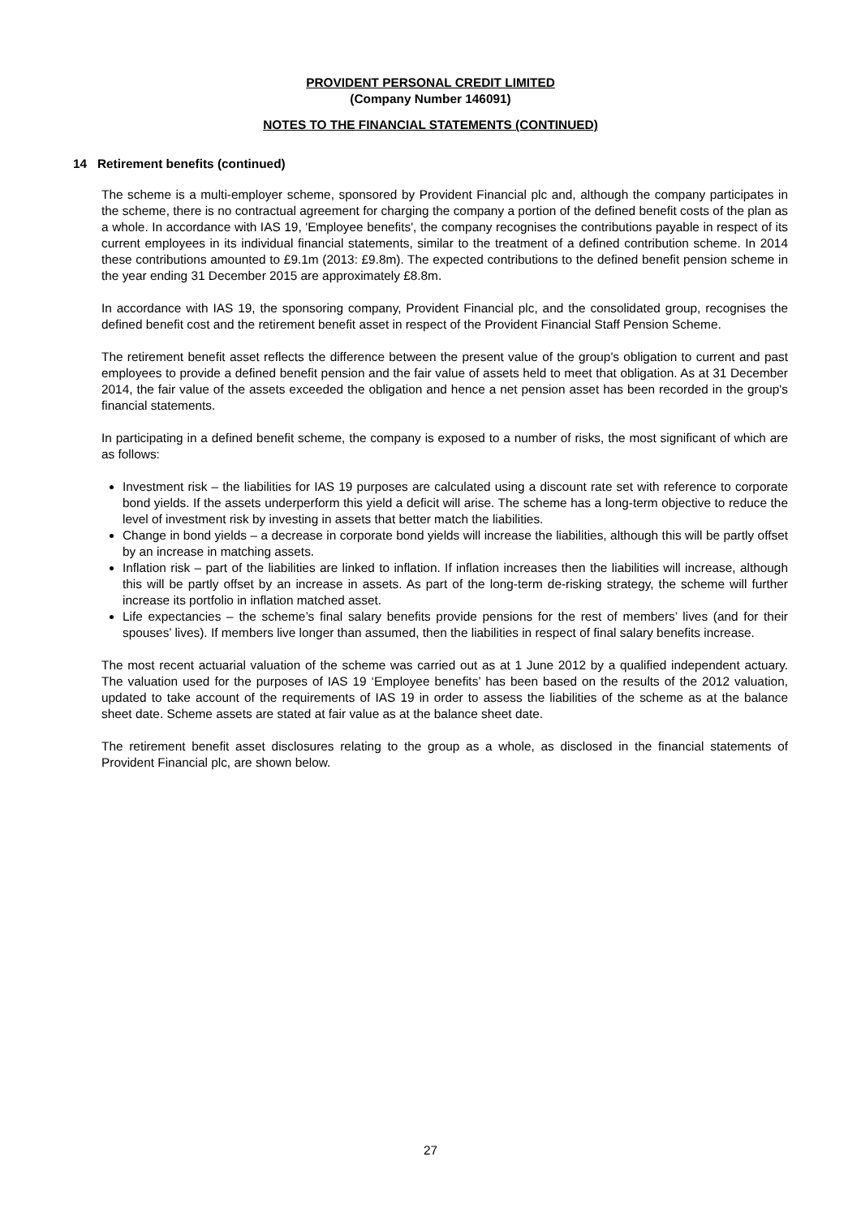PROVIDENT PERSONAL CREDIT LIMITED
(Company Number 146091)
NOTES TO THE FINANCIAL STATEMENTS (CONTINUED)
14 Retirement benefits (continued)
The scheme is a multi-employer scheme, sponsored by Provident Financial plc and, although the company participates in the scheme, there is no contractual agreement for charging the company a portion of the defined benefit costs of the plan as a whole. In accordance with IAS 19, 'Employee benefits', the company recognises the contributions payable in respect of its current employees in its individual financial statements, similar to the treatment of a defined contribution scheme. In 2014 these contributions amounted to £9.1m (2013: £9.8m). The expected contributions to the defined benefit pension scheme in the year ending 31 December 2015 are approximately £8.8m.
In accordance with IAS 19, the sponsoring company, Provident Financial plc, and the consolidated group, recognises the defined benefit cost and the retirement benefit asset in respect of the Provident Financial Staff Pension Scheme.
The retirement benefit asset reflects the difference between the present value of the group's obligation to current and past employees to provide a defined benefit pension and the fair value of assets held to meet that obligation. As at 31 December 2014, the fair value of the assets exceeded the obligation and hence a net pension asset has been recorded in the group's financial statements.
In participating in a defined benefit scheme, the company is exposed to a number of risks, the most significant of which are as follows:
Investment risk – the liabilities for IAS 19 purposes are calculated using a discount rate set with reference to corporate bond yields. If the assets underperform this yield a deficit will arise. The scheme has a long-term objective to reduce the level of investment risk by investing in assets that better match the liabilities.
Change in bond yields – a decrease in corporate bond yields will increase the liabilities, although this will be partly offset by an increase in matching assets.
Inflation risk – part of the liabilities are linked to inflation. If inflation increases then the liabilities will increase, although this will be partly offset by an increase in assets. As part of the long-term de-risking strategy, the scheme will further increase its portfolio in inflation matched asset.
Life expectancies – the scheme’s final salary benefits provide pensions for the rest of members’ lives (and for their spouses’ lives). If members live longer than assumed, then the liabilities in respect of final salary benefits increase.
The most recent actuarial valuation of the scheme was carried out as at 1 June 2012 by a qualified independent actuary. The valuation used for the purposes of IAS 19 ‘Employee benefits’ has been based on the results of the 2012 valuation, updated to take account of the requirements of IAS 19 in order to assess the liabilities of the scheme as at the balance sheet date. Scheme assets are stated at fair value as at the balance sheet date.
The retirement benefit asset disclosures relating to the group as a whole, as disclosed in the financial statements of Provident Financial plc, are shown below.
27